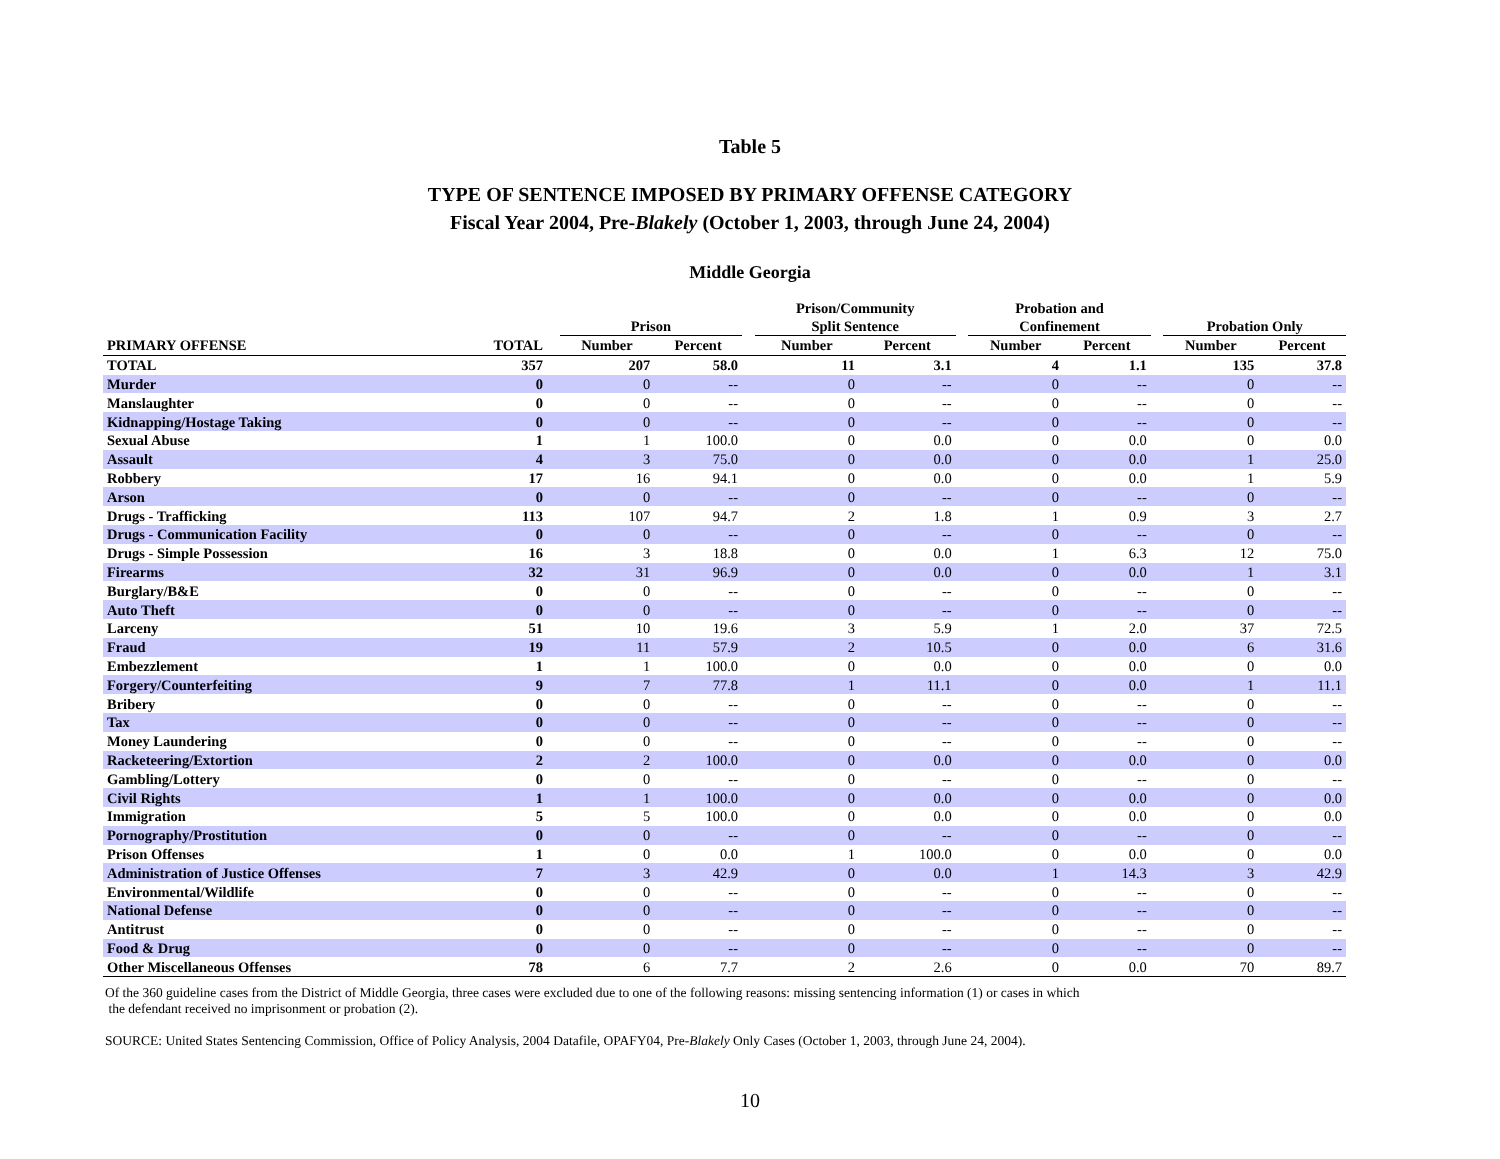Table 5
TYPE OF SENTENCE IMPOSED BY PRIMARY OFFENSE CATEGORY
Fiscal Year 2004, Pre-Blakely (October 1, 2003, through June 24, 2004)
Middle Georgia
| | | | Prison | | | Prison/Community Split Sentence | | | Probation and Confinement | | | Probation Only | |
| --- | --- | --- | --- | --- | --- | --- | --- | --- | --- | --- | --- | --- | --- |
| PRIMARY OFFENSE | TOTAL | | Number | Percent | | Number | Percent | | Number | Percent | | Number | Percent |
| TOTAL | 357 | | 207 | 58.0 | | 11 | 3.1 | | 4 | 1.1 | | 135 | 37.8 |
| Murder | 0 | | 0 | -- | | 0 | -- | | 0 | -- | | 0 | -- |
| Manslaughter | 0 | | 0 | -- | | 0 | -- | | 0 | -- | | 0 | -- |
| Kidnapping/Hostage Taking | 0 | | 0 | -- | | 0 | -- | | 0 | -- | | 0 | -- |
| Sexual Abuse | 1 | | 1 | 100.0 | | 0 | 0.0 | | 0 | 0.0 | | 0 | 0.0 |
| Assault | 4 | | 3 | 75.0 | | 0 | 0.0 | | 0 | 0.0 | | 1 | 25.0 |
| Robbery | 17 | | 16 | 94.1 | | 0 | 0.0 | | 0 | 0.0 | | 1 | 5.9 |
| Arson | 0 | | 0 | -- | | 0 | -- | | 0 | -- | | 0 | -- |
| Drugs - Trafficking | 113 | | 107 | 94.7 | | 2 | 1.8 | | 1 | 0.9 | | 3 | 2.7 |
| Drugs - Communication Facility | 0 | | 0 | -- | | 0 | -- | | 0 | -- | | 0 | -- |
| Drugs - Simple Possession | 16 | | 3 | 18.8 | | 0 | 0.0 | | 1 | 6.3 | | 12 | 75.0 |
| Firearms | 32 | | 31 | 96.9 | | 0 | 0.0 | | 0 | 0.0 | | 1 | 3.1 |
| Burglary/B&E | 0 | | 0 | -- | | 0 | -- | | 0 | -- | | 0 | -- |
| Auto Theft | 0 | | 0 | -- | | 0 | -- | | 0 | -- | | 0 | -- |
| Larceny | 51 | | 10 | 19.6 | | 3 | 5.9 | | 1 | 2.0 | | 37 | 72.5 |
| Fraud | 19 | | 11 | 57.9 | | 2 | 10.5 | | 0 | 0.0 | | 6 | 31.6 |
| Embezzlement | 1 | | 1 | 100.0 | | 0 | 0.0 | | 0 | 0.0 | | 0 | 0.0 |
| Forgery/Counterfeiting | 9 | | 7 | 77.8 | | 1 | 11.1 | | 0 | 0.0 | | 1 | 11.1 |
| Bribery | 0 | | 0 | -- | | 0 | -- | | 0 | -- | | 0 | -- |
| Tax | 0 | | 0 | -- | | 0 | -- | | 0 | -- | | 0 | -- |
| Money Laundering | 0 | | 0 | -- | | 0 | -- | | 0 | -- | | 0 | -- |
| Racketeering/Extortion | 2 | | 2 | 100.0 | | 0 | 0.0 | | 0 | 0.0 | | 0 | 0.0 |
| Gambling/Lottery | 0 | | 0 | -- | | 0 | -- | | 0 | -- | | 0 | -- |
| Civil Rights | 1 | | 1 | 100.0 | | 0 | 0.0 | | 0 | 0.0 | | 0 | 0.0 |
| Immigration | 5 | | 5 | 100.0 | | 0 | 0.0 | | 0 | 0.0 | | 0 | 0.0 |
| Pornography/Prostitution | 0 | | 0 | -- | | 0 | -- | | 0 | -- | | 0 | -- |
| Prison Offenses | 1 | | 0 | 0.0 | | 1 | 100.0 | | 0 | 0.0 | | 0 | 0.0 |
| Administration of Justice Offenses | 7 | | 3 | 42.9 | | 0 | 0.0 | | 1 | 14.3 | | 3 | 42.9 |
| Environmental/Wildlife | 0 | | 0 | -- | | 0 | -- | | 0 | -- | | 0 | -- |
| National Defense | 0 | | 0 | -- | | 0 | -- | | 0 | -- | | 0 | -- |
| Antitrust | 0 | | 0 | -- | | 0 | -- | | 0 | -- | | 0 | -- |
| Food & Drug | 0 | | 0 | -- | | 0 | -- | | 0 | -- | | 0 | -- |
| Other Miscellaneous Offenses | 78 | | 6 | 7.7 | | 2 | 2.6 | | 0 | 0.0 | | 70 | 89.7 |
Of the 360 guideline cases from the District of Middle Georgia, three cases were excluded due to one of the following reasons: missing sentencing information (1) or cases in which
the defendant received no imprisonment or probation (2).
SOURCE: United States Sentencing Commission, Office of Policy Analysis, 2004 Datafile, OPAFY04, Pre-Blakely Only Cases (October 1, 2003, through June 24, 2004).
10